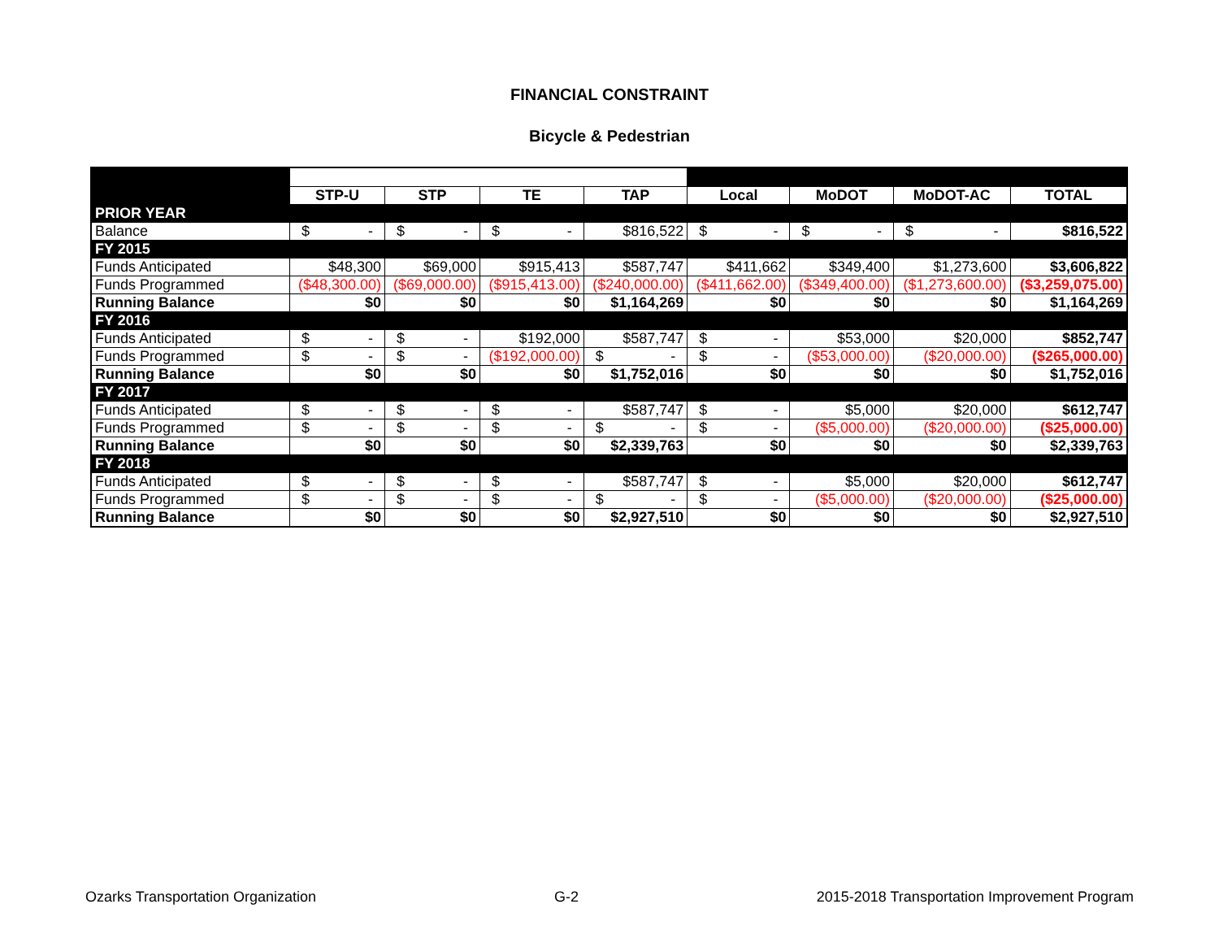FINANCIAL CONSTRAINT
Bicycle & Pedestrian
| | STP-U | STP | TE | TAP | Local | MoDOT | MoDOT-AC | TOTAL |
| PRIOR YEAR | | | | | | | | |
| Balance | $ - | $ - | $ - | $816,522 | $ - | $ - | $ - | $816,522 |
| FY 2015 | | | | | | | | |
| Funds Anticipated | $48,300 | $69,000 | $915,413 | $587,747 | $411,662 | $349,400 | $1,273,600 | $3,606,822 |
| Funds Programmed | ($48,300.00) | ($69,000.00) | ($915,413.00) | ($240,000.00) | ($411,662.00) | ($349,400.00) | ($1,273,600.00) | ($3,259,075.00) |
| Running Balance | $0 | $0 | $0 | $1,164,269 | $0 | $0 | $0 | $1,164,269 |
| FY 2016 | | | | | | | | |
| Funds Anticipated | $ - | $ - | $192,000 | $587,747 | $ - | $53,000 | $20,000 | $852,747 |
| Funds Programmed | $ - | $ - | ($192,000.00) | $ - | $ - | ($53,000.00) | ($20,000.00) | ($265,000.00) |
| Running Balance | $0 | $0 | $0 | $1,752,016 | $0 | $0 | $0 | $1,752,016 |
| FY 2017 | | | | | | | | |
| Funds Anticipated | $ - | $ - | $ - | $587,747 | $ - | $5,000 | $20,000 | $612,747 |
| Funds Programmed | $ - | $ - | $ - | $ - | $ - | ($5,000.00) | ($20,000.00) | ($25,000.00) |
| Running Balance | $0 | $0 | $0 | $2,339,763 | $0 | $0 | $0 | $2,339,763 |
| FY 2018 | | | | | | | | |
| Funds Anticipated | $ - | $ - | $ - | $587,747 | $ - | $5,000 | $20,000 | $612,747 |
| Funds Programmed | $ - | $ - | $ - | $ - | $ - | ($5,000.00) | ($20,000.00) | ($25,000.00) |
| Running Balance | $0 | $0 | $0 | $2,927,510 | $0 | $0 | $0 | $2,927,510 |
Ozarks Transportation Organization G-2 2015-2018 Transportation Improvement Program